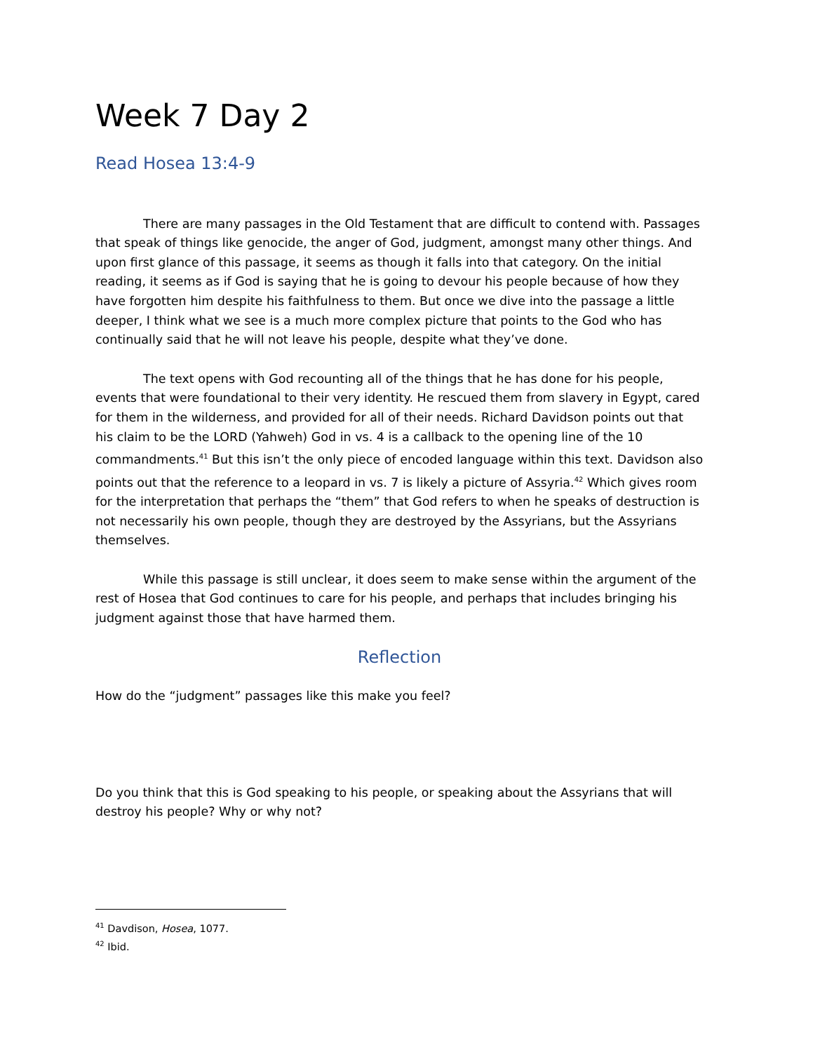Week 7 Day 2
Read Hosea 13:4-9
There are many passages in the Old Testament that are difficult to contend with. Passages that speak of things like genocide, the anger of God, judgment, amongst many other things. And upon first glance of this passage, it seems as though it falls into that category. On the initial reading, it seems as if God is saying that he is going to devour his people because of how they have forgotten him despite his faithfulness to them. But once we dive into the passage a little deeper, I think what we see is a much more complex picture that points to the God who has continually said that he will not leave his people, despite what they’ve done.
The text opens with God recounting all of the things that he has done for his people, events that were foundational to their very identity. He rescued them from slavery in Egypt, cared for them in the wilderness, and provided for all of their needs. Richard Davidson points out that his claim to be the LORD (Yahweh) God in vs. 4 is a callback to the opening line of the 10 commandments.<sup>41</sup> But this isn’t the only piece of encoded language within this text. Davidson also points out that the reference to a leopard in vs. 7 is likely a picture of Assyria.<sup>42</sup> Which gives room for the interpretation that perhaps the “them” that God refers to when he speaks of destruction is not necessarily his own people, though they are destroyed by the Assyrians, but the Assyrians themselves.
While this passage is still unclear, it does seem to make sense within the argument of the rest of Hosea that God continues to care for his people, and perhaps that includes bringing his judgment against those that have harmed them.
Reflection
How do the “judgment” passages like this make you feel?
Do you think that this is God speaking to his people, or speaking about the Assyrians that will destroy his people? Why or why not?
<sup>41</sup> Davdison, Hosea, 1077.
<sup>42</sup> Ibid.